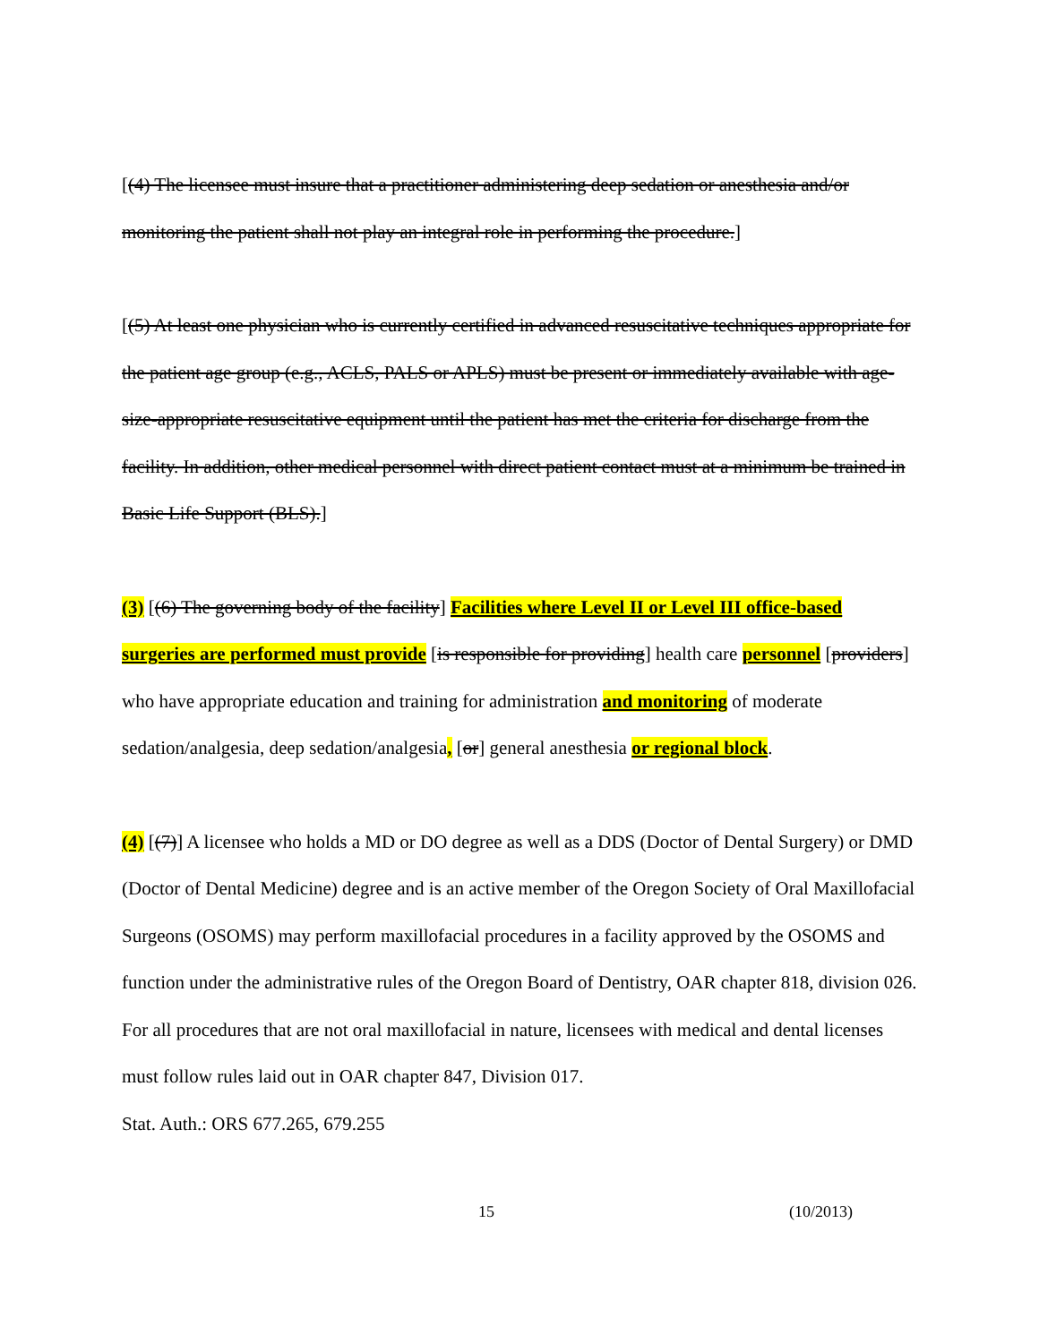[(4) The licensee must insure that a practitioner administering deep sedation or anesthesia and/or monitoring the patient shall not play an integral role in performing the procedure.]
[(5) At least one physician who is currently certified in advanced resuscitative techniques appropriate for the patient age group (e.g., ACLS, PALS or APLS) must be present or immediately available with age-size-appropriate resuscitative equipment until the patient has met the criteria for discharge from the facility. In addition, other medical personnel with direct patient contact must at a minimum be trained in Basic Life Support (BLS).]
(3) [(6) The governing body of the facility] Facilities where Level II or Level III office-based surgeries are performed must provide [is responsible for providing] health care personnel [providers] who have appropriate education and training for administration and monitoring of moderate sedation/analgesia, deep sedation/analgesia, [or] general anesthesia or regional block.
(4) [(7)] A licensee who holds a MD or DO degree as well as a DDS (Doctor of Dental Surgery) or DMD (Doctor of Dental Medicine) degree and is an active member of the Oregon Society of Oral Maxillofacial Surgeons (OSOMS) may perform maxillofacial procedures in a facility approved by the OSOMS and function under the administrative rules of the Oregon Board of Dentistry, OAR chapter 818, division 026. For all procedures that are not oral maxillofacial in nature, licensees with medical and dental licenses must follow rules laid out in OAR chapter 847, Division 017.
Stat. Auth.: ORS 677.265, 679.255
15 (10/2013)